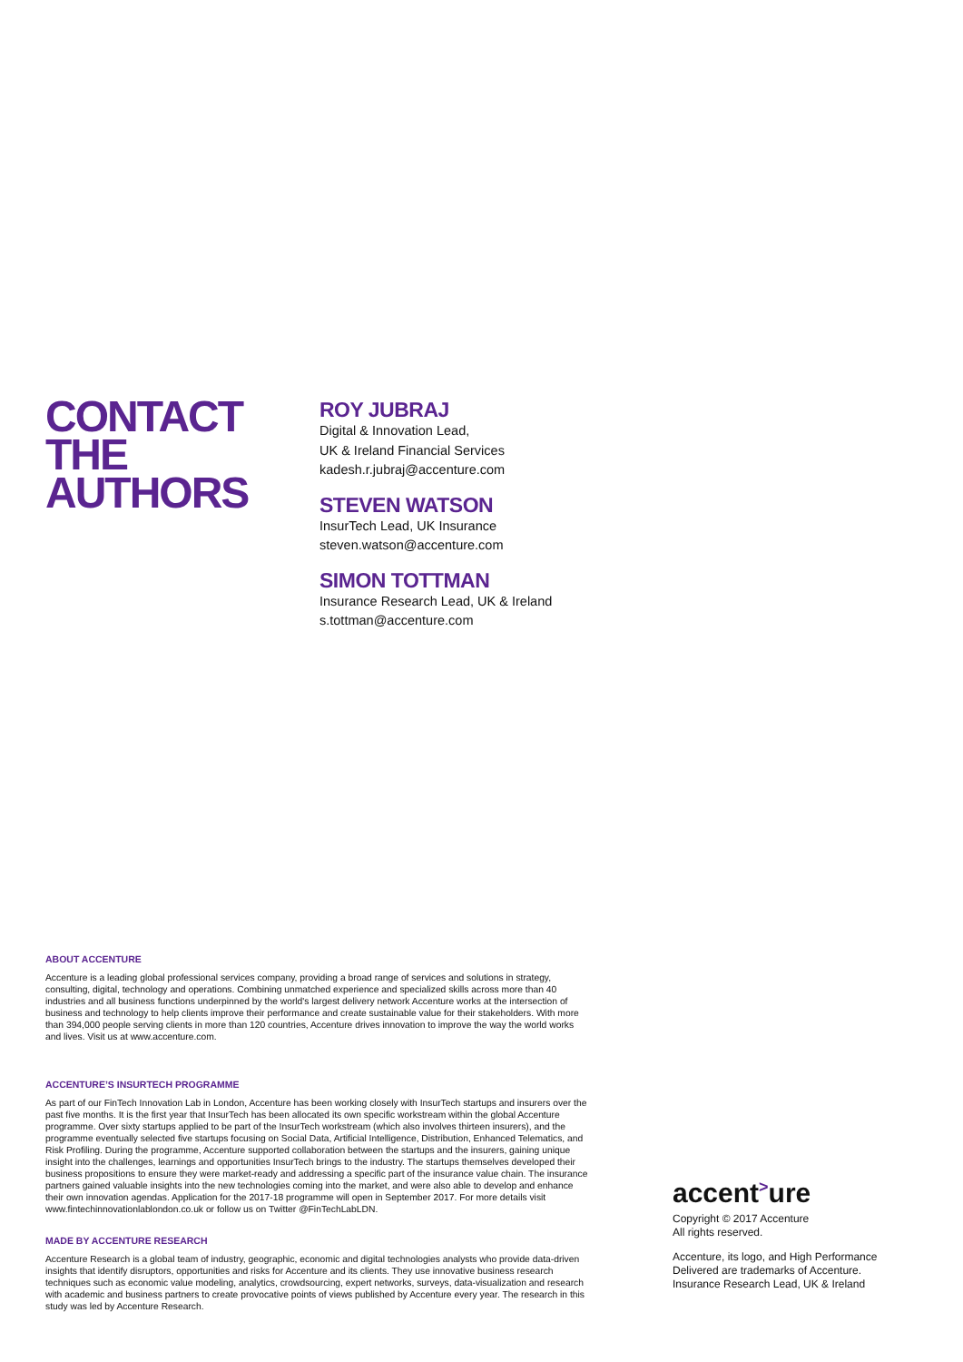CONTACT
THE
AUTHORS
ROY JUBRAJ
Digital & Innovation Lead,
UK & Ireland Financial Services
kadesh.r.jubraj@accenture.com
STEVEN WATSON
InsurTech Lead, UK Insurance
steven.watson@accenture.com
SIMON TOTTMAN
Insurance Research Lead, UK & Ireland
s.tottman@accenture.com
ABOUT ACCENTURE
Accenture is a leading global professional services company, providing a broad range of services and solutions in strategy, consulting, digital, technology and operations. Combining unmatched experience and specialized skills across more than 40 industries and all business functions underpinned by the world's largest delivery network Accenture works at the intersection of business and technology to help clients improve their performance and create sustainable value for their stakeholders. With more than 394,000 people serving clients in more than 120 countries, Accenture drives innovation to improve the way the world works and lives. Visit us at www.accenture.com.
ACCENTURE’S INSURTECH PROGRAMME
As part of our FinTech Innovation Lab in London, Accenture has been working closely with InsurTech startups and insurers over the past five months. It is the first year that InsurTech has been allocated its own specific workstream within the global Accenture programme. Over sixty startups applied to be part of the InsurTech workstream (which also involves thirteen insurers), and the programme eventually selected five startups focusing on Social Data, Artificial Intelligence, Distribution, Enhanced Telematics, and Risk Profiling. During the programme, Accenture supported collaboration between the startups and the insurers, gaining unique insight into the challenges, learnings and opportunities InsurTech brings to the industry. The startups themselves developed their business propositions to ensure they were market-ready and addressing a specific part of the insurance value chain. The insurance partners gained valuable insights into the new technologies coming into the market, and were also able to develop and enhance their own innovation agendas. Application for the 2017-18 programme will open in September 2017. For more details visit www.fintechinnovationlablondon.co.uk or follow us on Twitter @FinTechLabLDN.
MADE BY ACCENTURE RESEARCH
Accenture Research is a global team of industry, geographic, economic and digital technologies analysts who provide data-driven insights that identify disruptors, opportunities and risks for Accenture and its clients. They use innovative business research techniques such as economic value modeling, analytics, crowdsourcing, expert networks, surveys, data-visualization and research with academic and business partners to create provocative points of views published by Accenture every year. The research in this study was led by Accenture Research.
accent<sup>></sup>ure
Copyright © 2017 Accenture
All rights reserved.
Accenture, its logo, and High Performance Delivered are trademarks of Accenture.
Insurance Research Lead, UK & Ireland